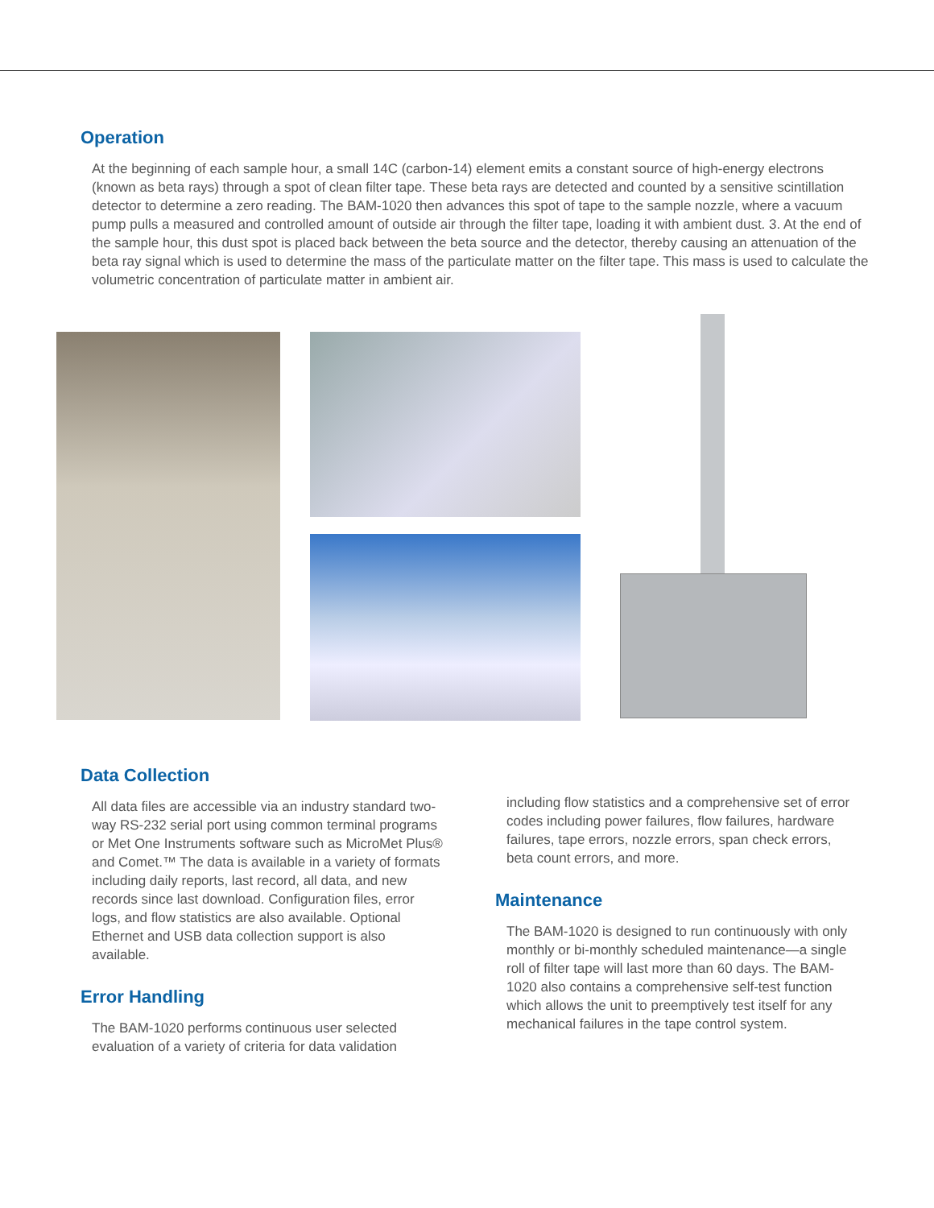Operation
At the beginning of each sample hour, a small 14C (carbon-14) element emits a constant source of high-energy electrons (known as beta rays) through a spot of clean filter tape. These beta rays are detected and counted by a sensitive scintillation detector to determine a zero reading. The BAM-1020 then advances this spot of tape to the sample nozzle, where a vacuum pump pulls a measured and controlled amount of outside air through the filter tape, loading it with ambient dust. 3. At the end of the sample hour, this dust spot is placed back between the beta source and the detector, thereby causing an attenuation of the beta ray signal which is used to determine the mass of the particulate matter on the filter tape. This mass is used to calculate the volumetric concentration of particulate matter in ambient air.
Data Collection
All data files are accessible via an industry standard two-way RS-232 serial port using common terminal programs or Met One Instruments software such as MicroMet Plus® and Comet.™ The data is available in a variety of formats including daily reports, last record, all data, and new records since last download. Configuration files, error logs, and flow statistics are also available. Optional Ethernet and USB data collection support is also available.
Error Handling
The BAM-1020 performs continuous user selected evaluation of a variety of criteria for data validation
including flow statistics and a comprehensive set of error codes including power failures, flow failures, hardware failures, tape errors, nozzle errors, span check errors, beta count errors, and more.
Maintenance
The BAM-1020 is designed to run continuously with only monthly or bi-monthly scheduled maintenance—a single roll of filter tape will last more than 60 days. The BAM-1020 also contains a comprehensive self-test function which allows the unit to preemptively test itself for any mechanical failures in the tape control system.